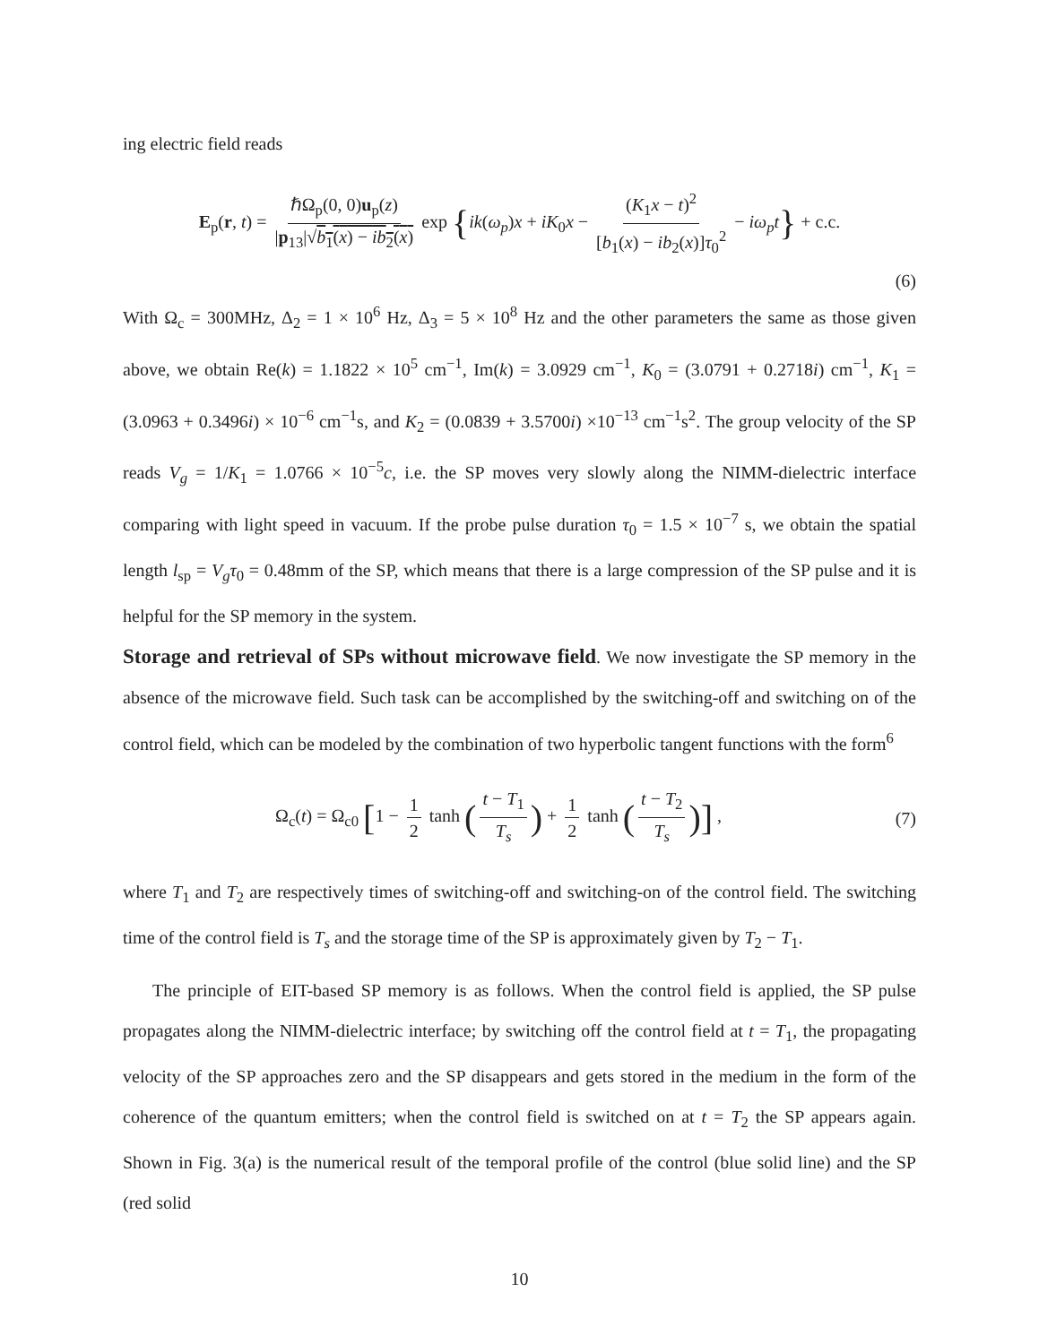ing electric field reads
E<sub>p</sub>(r, t) = ℏΩ<sub>p</sub>(0, 0)u<sub>p</sub>(z) |p<sub>13</sub>|√b<sub>1</sub>(x) − ib<sub>2</sub>(x) exp {ik(ω<sub>p</sub>)x + iK<sub>0</sub>x − (K<sub>1</sub>x − t)<sup>2</sup> [b<sub>1</sub>(x) − ib<sub>2</sub>(x)]τ<sub>0</sub><sup>2</sup> − iω<sub>p</sub>t} + c.c.
(6)
With Ω<sub>c</sub> = 300MHz, Δ<sub>2</sub> = 1 × 10<sup>6</sup> Hz, Δ<sub>3</sub> = 5 × 10<sup>8</sup> Hz and the other parameters the same as those given above, we obtain Re(k) = 1.1822 × 10<sup>5</sup> cm<sup>−1</sup>, Im(k) = 3.0929 cm<sup>−1</sup>, K<sub>0</sub> = (3.0791 + 0.2718i) cm<sup>−1</sup>, K<sub>1</sub> = (3.0963 + 0.3496i) × 10<sup>−6</sup> cm<sup>−1</sup>s, and K<sub>2</sub> = (0.0839 + 3.5700i) ×10<sup>−13</sup> cm<sup>−1</sup>s<sup>2</sup>. The group velocity of the SP reads V<sub>g</sub> = 1/K<sub>1</sub> = 1.0766 × 10<sup>−5</sup>c, i.e. the SP moves very slowly along the NIMM-dielectric interface comparing with light speed in vacuum. If the probe pulse duration τ<sub>0</sub> = 1.5 × 10<sup>−7</sup> s, we obtain the spatial length l<sub>sp</sub> = V<sub>g</sub>τ<sub>0</sub> = 0.48mm of the SP, which means that there is a large compression of the SP pulse and it is helpful for the SP memory in the system.
Storage and retrieval of SPs without microwave field
. We now investigate the SP memory in the absence of the microwave field. Such task can be accomplished by the switching-off and switching on of the control field, which can be modeled by the combination of two hyperbolic tangent functions with the form<sup>6</sup>
Ω<sub>c</sub>(t) = Ω<sub>c0</sub> [1 − 1 2 tanh (t − T<sub>1</sub> T<sub>s</sub>) + 1 2 tanh (t − T<sub>2</sub> T<sub>s</sub>)] , (7)
where T<sub>1</sub> and T<sub>2</sub> are respectively times of switching-off and switching-on of the control field. The switching time of the control field is T<sub>s</sub> and the storage time of the SP is approximately given by T<sub>2</sub> − T<sub>1</sub>.
The principle of EIT-based SP memory is as follows. When the control field is applied, the SP pulse propagates along the NIMM-dielectric interface; by switching off the control field at t = T<sub>1</sub>, the propagating velocity of the SP approaches zero and the SP disappears and gets stored in the medium in the form of the coherence of the quantum emitters; when the control field is switched on at t = T<sub>2</sub> the SP appears again. Shown in Fig. 3(a) is the numerical result of the temporal profile of the control (blue solid line) and the SP (red solid
10